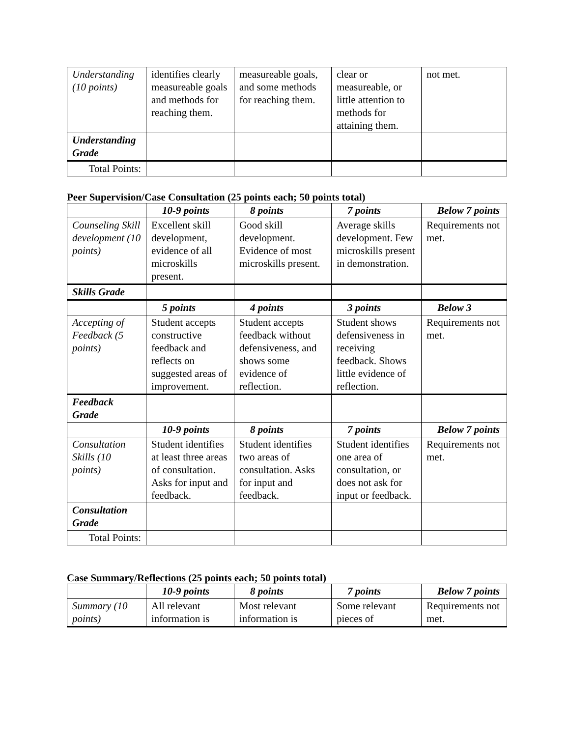| Understanding (10 points) | identifies clearly measureable goals and methods for reaching them. | measureable goals, and some methods for reaching them. | clear or measureable, or little attention to methods for attaining them. | not met. |
| Understanding Grade | | | | |
| Total Points: | | | | |
Peer Supervision/Case Consultation (25 points each; 50 points total)
| | 10-9 points | 8 points | 7 points | Below 7 points |
| Counseling Skill development (10 points) | Excellent skill development, evidence of all microskills present. | Good skill development. Evidence of most microskills present. | Average skills development. Few microskills present in demonstration. | Requirements not met. |
| Skills Grade | | | | |
| | 5 points | 4 points | 3 points | Below 3 |
| Accepting of Feedback (5 points) | Student accepts constructive feedback and reflects on suggested areas of improvement. | Student accepts feedback without defensiveness, and shows some evidence of reflection. | Student shows defensiveness in receiving feedback. Shows little evidence of reflection. | Requirements not met. |
| Feedback Grade | | | | |
| | 10-9 points | 8 points | 7 points | Below 7 points |
| Consultation Skills (10 points) | Student identifies at least three areas of consultation. Asks for input and feedback. | Student identifies two areas of consultation. Asks for input and feedback. | Student identifies one area of consultation, or does not ask for input or feedback. | Requirements not met. |
| Consultation Grade | | | | |
| Total Points: | | | | |
Case Summary/Reflections (25 points each; 50 points total)
| | 10-9 points | 8 points | 7 points | Below 7 points |
| Summary (10 points) | All relevant information is | Most relevant information is | Some relevant pieces of | Requirements not met. |